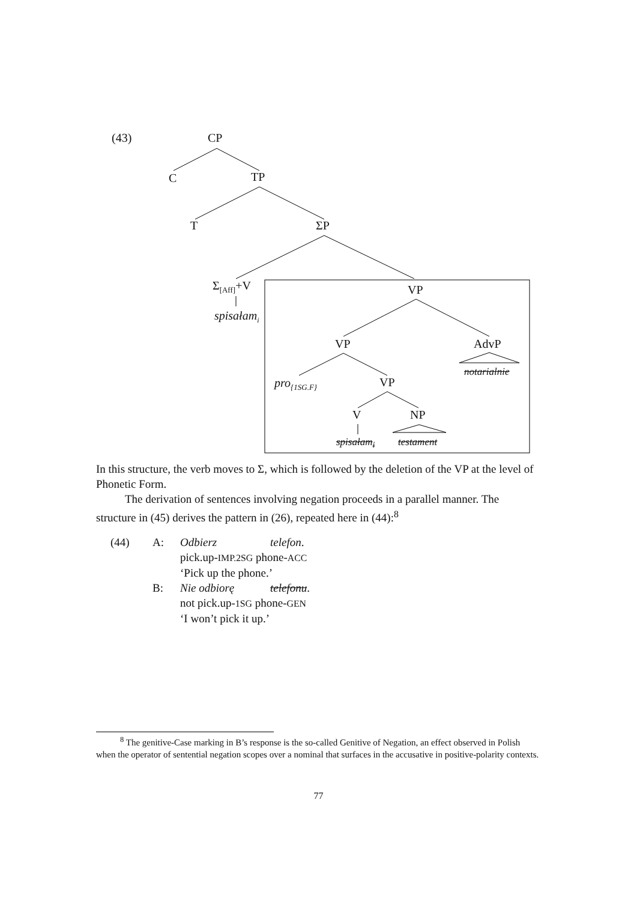(43) CP
C TP
T ΣP
Σ<sub>[Aff]</sub>+V
spisałam<sub>i</sub>
VP
VP AdvP
notarialnie
pro<sub>{1SG.F}</sub> VP
V NP
spisałam<sub>i</sub> testament
In this structure, the verb moves to Σ, which is followed by the deletion of the VP at the level of Phonetic Form.
The derivation of sentences involving negation proceeds in a parallel manner. The structure in (45) derives the pattern in (26), repeated here in (44):<sup>8</sup>
(44) A: Odbierz telefon. pick.up-IMP.2SG phone-ACC ‘Pick up the phone.’ B: Nie odbiorę telefonu. not pick.up-1SG phone-GEN ‘I won’t pick it up.’
<sup>8</sup> The genitive-Case marking in B’s response is the so-called Genitive of Negation, an effect observed in Polish when the operator of sentential negation scopes over a nominal that surfaces in the accusative in positive-polarity contexts.
77